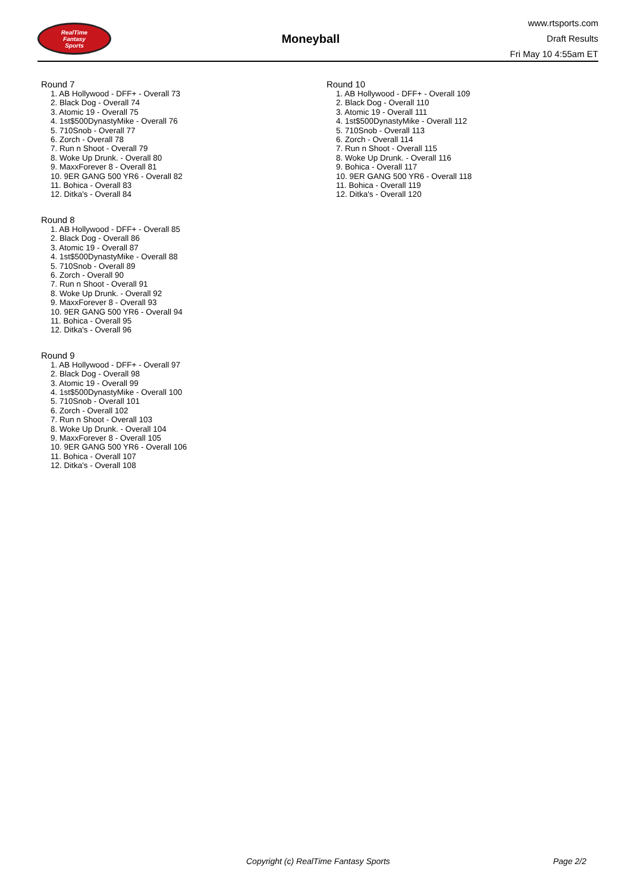RealTime
Fantasy
Sports
Moneyball
www.rtsports.com
Draft Results
Fri May 10 4:55am ET
Round 7
1. AB Hollywood - DFF+ - Overall 73
2. Black Dog - Overall 74
3. Atomic 19 - Overall 75
4. 1st$500DynastyMike - Overall 76
5. 710Snob - Overall 77
6. Zorch - Overall 78
7. Run n Shoot - Overall 79
8. Woke Up Drunk. - Overall 80
9. MaxxForever 8 - Overall 81
10. 9ER GANG 500 YR6 - Overall 82
11. Bohica - Overall 83
12. Ditka's - Overall 84
Round 8
1. AB Hollywood - DFF+ - Overall 85
2. Black Dog - Overall 86
3. Atomic 19 - Overall 87
4. 1st$500DynastyMike - Overall 88
5. 710Snob - Overall 89
6. Zorch - Overall 90
7. Run n Shoot - Overall 91
8. Woke Up Drunk. - Overall 92
9. MaxxForever 8 - Overall 93
10. 9ER GANG 500 YR6 - Overall 94
11. Bohica - Overall 95
12. Ditka's - Overall 96
Round 9
1. AB Hollywood - DFF+ - Overall 97
2. Black Dog - Overall 98
3. Atomic 19 - Overall 99
4. 1st$500DynastyMike - Overall 100
5. 710Snob - Overall 101
6. Zorch - Overall 102
7. Run n Shoot - Overall 103
8. Woke Up Drunk. - Overall 104
9. MaxxForever 8 - Overall 105
10. 9ER GANG 500 YR6 - Overall 106
11. Bohica - Overall 107
12. Ditka's - Overall 108
Round 10
1. AB Hollywood - DFF+ - Overall 109
2. Black Dog - Overall 110
3. Atomic 19 - Overall 111
4. 1st$500DynastyMike - Overall 112
5. 710Snob - Overall 113
6. Zorch - Overall 114
7. Run n Shoot - Overall 115
8. Woke Up Drunk. - Overall 116
9. Bohica - Overall 117
10. 9ER GANG 500 YR6 - Overall 118
11. Bohica - Overall 119
12. Ditka's - Overall 120
Copyright (c) RealTime Fantasy Sports Page 2/2